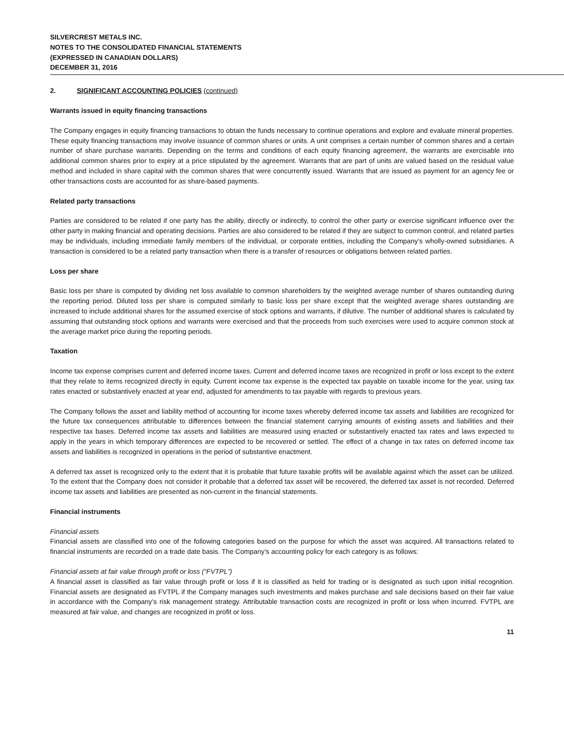SILVERCREST METALS INC.
NOTES TO THE CONSOLIDATED FINANCIAL STATEMENTS
(EXPRESSED IN CANADIAN DOLLARS)
DECEMBER 31, 2016
2. SIGNIFICANT ACCOUNTING POLICIES (continued)
Warrants issued in equity financing transactions
The Company engages in equity financing transactions to obtain the funds necessary to continue operations and explore and evaluate mineral properties. These equity financing transactions may involve issuance of common shares or units. A unit comprises a certain number of common shares and a certain number of share purchase warrants. Depending on the terms and conditions of each equity financing agreement, the warrants are exercisable into additional common shares prior to expiry at a price stipulated by the agreement. Warrants that are part of units are valued based on the residual value method and included in share capital with the common shares that were concurrently issued. Warrants that are issued as payment for an agency fee or other transactions costs are accounted for as share-based payments.
Related party transactions
Parties are considered to be related if one party has the ability, directly or indirectly, to control the other party or exercise significant influence over the other party in making financial and operating decisions. Parties are also considered to be related if they are subject to common control, and related parties may be individuals, including immediate family members of the individual, or corporate entities, including the Company’s wholly-owned subsidiaries. A transaction is considered to be a related party transaction when there is a transfer of resources or obligations between related parties.
Loss per share
Basic loss per share is computed by dividing net loss available to common shareholders by the weighted average number of shares outstanding during the reporting period. Diluted loss per share is computed similarly to basic loss per share except that the weighted average shares outstanding are increased to include additional shares for the assumed exercise of stock options and warrants, if dilutive. The number of additional shares is calculated by assuming that outstanding stock options and warrants were exercised and that the proceeds from such exercises were used to acquire common stock at the average market price during the reporting periods.
Taxation
Income tax expense comprises current and deferred income taxes. Current and deferred income taxes are recognized in profit or loss except to the extent that they relate to items recognized directly in equity. Current income tax expense is the expected tax payable on taxable income for the year, using tax rates enacted or substantively enacted at year end, adjusted for amendments to tax payable with regards to previous years.
The Company follows the asset and liability method of accounting for income taxes whereby deferred income tax assets and liabilities are recognized for the future tax consequences attributable to differences between the financial statement carrying amounts of existing assets and liabilities and their respective tax bases. Deferred income tax assets and liabilities are measured using enacted or substantively enacted tax rates and laws expected to apply in the years in which temporary differences are expected to be recovered or settled. The effect of a change in tax rates on deferred income tax assets and liabilities is recognized in operations in the period of substantive enactment.
A deferred tax asset is recognized only to the extent that it is probable that future taxable profits will be available against which the asset can be utilized. To the extent that the Company does not consider it probable that a deferred tax asset will be recovered, the deferred tax asset is not recorded. Deferred income tax assets and liabilities are presented as non-current in the financial statements.
Financial instruments
Financial assets
Financial assets are classified into one of the following categories based on the purpose for which the asset was acquired. All transactions related to financial instruments are recorded on a trade date basis. The Company’s accounting policy for each category is as follows:
Financial assets at fair value through profit or loss (“FVTPL”)
A financial asset is classified as fair value through profit or loss if it is classified as held for trading or is designated as such upon initial recognition. Financial assets are designated as FVTPL if the Company manages such investments and makes purchase and sale decisions based on their fair value in accordance with the Company’s risk management strategy. Attributable transaction costs are recognized in profit or loss when incurred. FVTPL are measured at fair value, and changes are recognized in profit or loss.
11